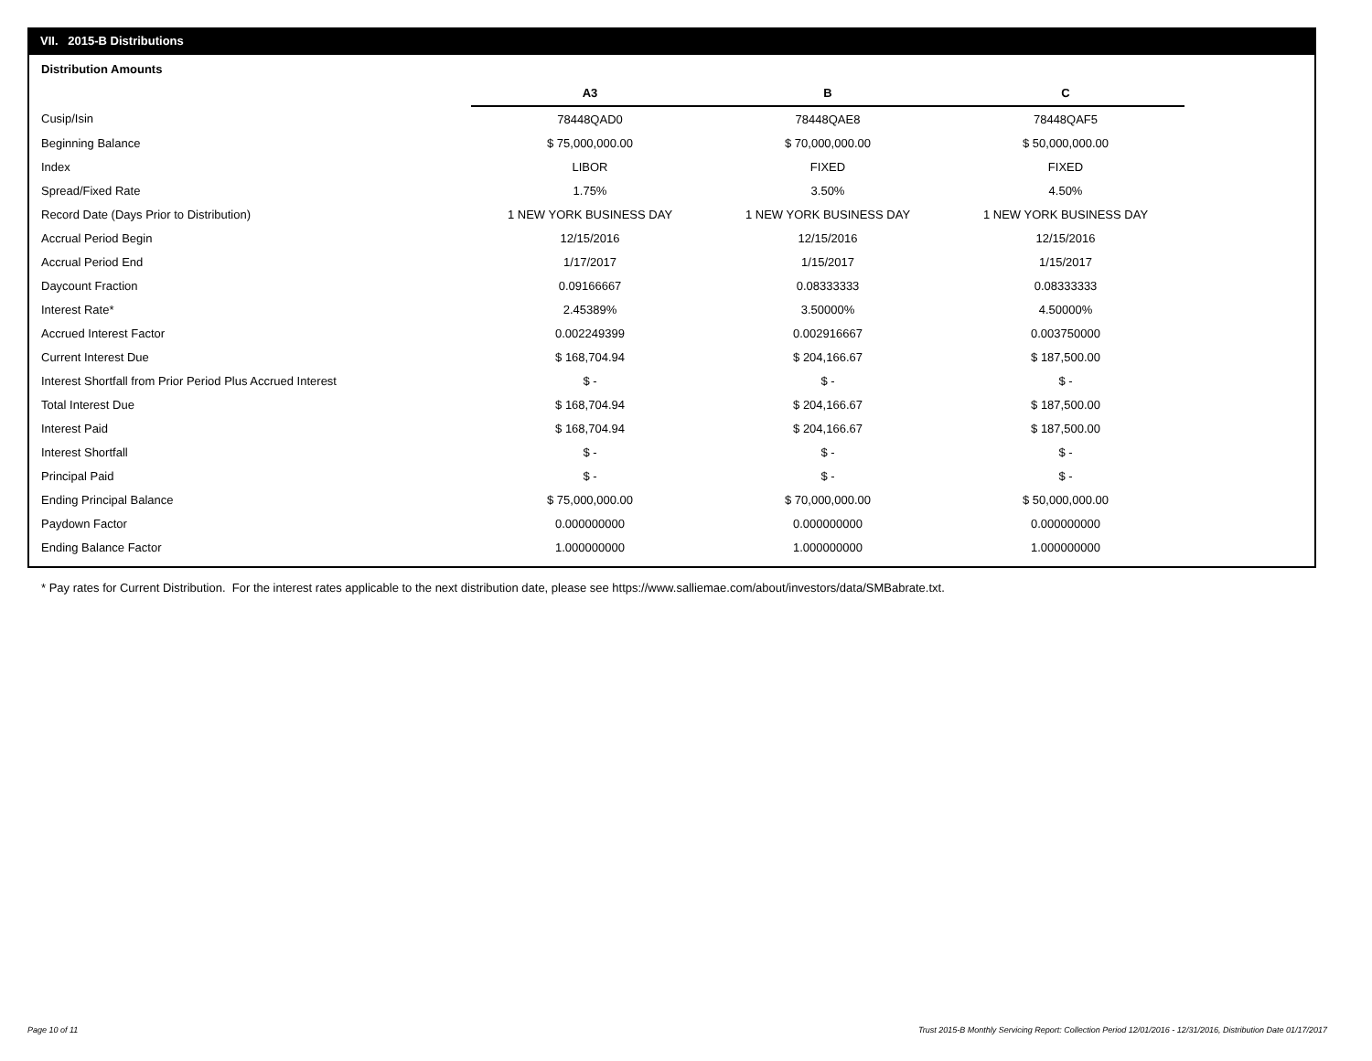VII. 2015-B Distributions
Distribution Amounts
| | A3 | B | C |
| Cusip/Isin | 78448QAD0 | 78448QAE8 | 78448QAF5 |
| Beginning Balance | $ 75,000,000.00 | $ 70,000,000.00 | $ 50,000,000.00 |
| Index | LIBOR | FIXED | FIXED |
| Spread/Fixed Rate | 1.75% | 3.50% | 4.50% |
| Record Date (Days Prior to Distribution) | 1 NEW YORK BUSINESS DAY | 1 NEW YORK BUSINESS DAY | 1 NEW YORK BUSINESS DAY |
| Accrual Period Begin | 12/15/2016 | 12/15/2016 | 12/15/2016 |
| Accrual Period End | 1/17/2017 | 1/15/2017 | 1/15/2017 |
| Daycount Fraction | 0.09166667 | 0.08333333 | 0.08333333 |
| Interest Rate* | 2.45389% | 3.50000% | 4.50000% |
| Accrued Interest Factor | 0.002249399 | 0.002916667 | 0.003750000 |
| Current Interest Due | $ 168,704.94 | $ 204,166.67 | $ 187,500.00 |
| Interest Shortfall from Prior Period Plus Accrued Interest | $ - | $ - | $ - |
| Total Interest Due | $ 168,704.94 | $ 204,166.67 | $ 187,500.00 |
| Interest Paid | $ 168,704.94 | $ 204,166.67 | $ 187,500.00 |
| Interest Shortfall | $ - | $ - | $ - |
| Principal Paid | $ - | $ - | $ - |
| Ending Principal Balance | $ 75,000,000.00 | $ 70,000,000.00 | $ 50,000,000.00 |
| Paydown Factor | 0.000000000 | 0.000000000 | 0.000000000 |
| Ending Balance Factor | 1.000000000 | 1.000000000 | 1.000000000 |
* Pay rates for Current Distribution. For the interest rates applicable to the next distribution date, please see https://www.salliemae.com/about/investors/data/SMBabrate.txt.
Page 10 of 11
Trust 2015-B Monthly Servicing Report: Collection Period 12/01/2016 - 12/31/2016, Distribution Date 01/17/2017